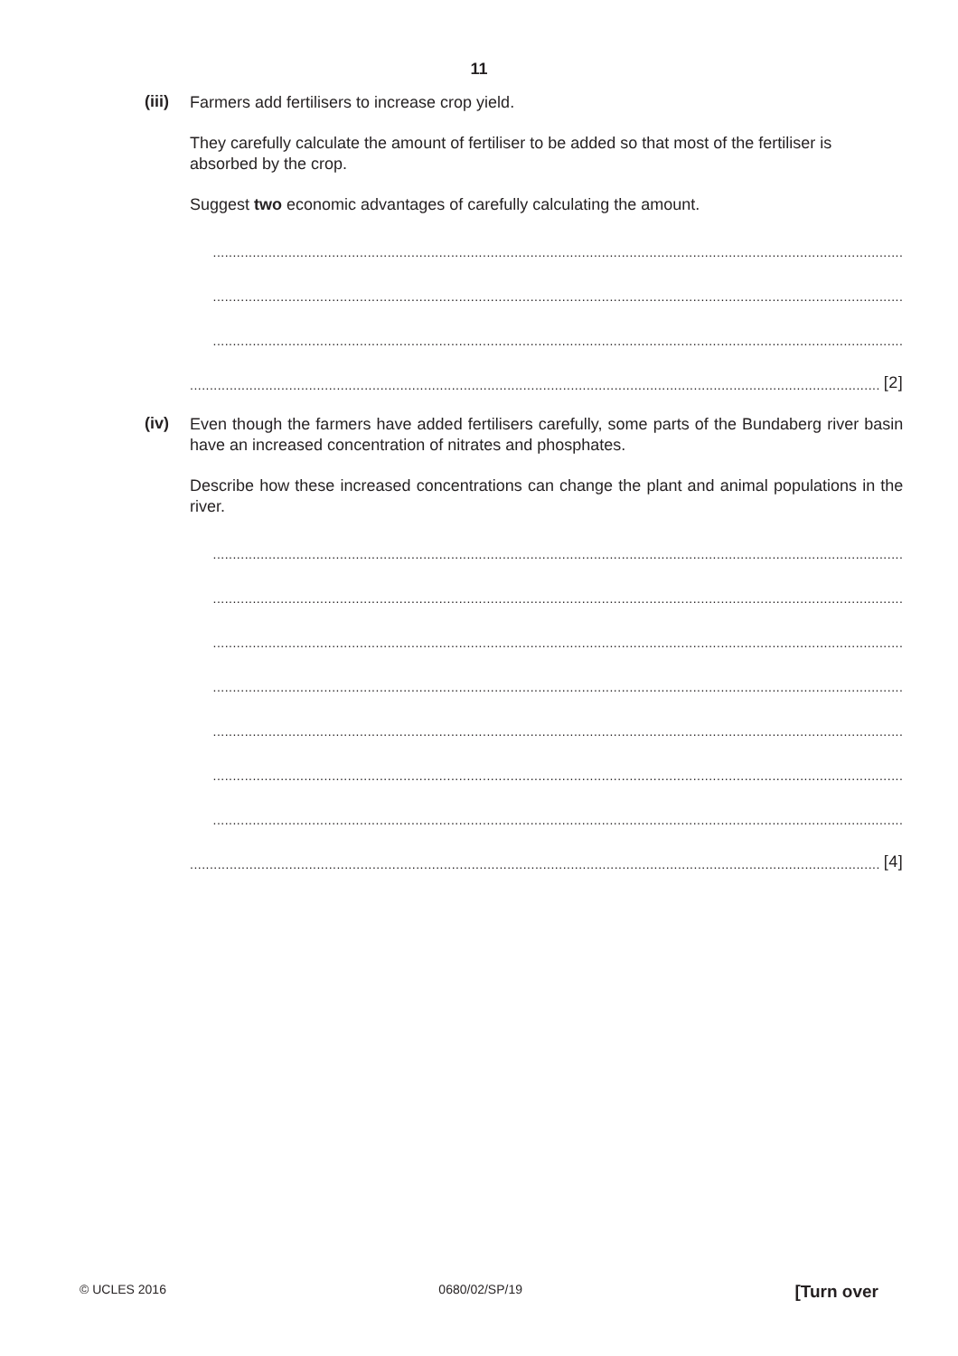11
(iii)
Farmers add fertilisers to increase crop yield.
They carefully calculate the amount of fertiliser to be added so that most of the fertiliser is absorbed by the crop.
Suggest two economic advantages of carefully calculating the amount.
..............................................................................................................................................................................
..............................................................................................................................................................................
..............................................................................................................................................................................
.............................................................................................................................................................................. [2]
(iv)
Even though the farmers have added fertilisers carefully, some parts of the Bundaberg river basin have an increased concentration of nitrates and phosphates.
Describe how these increased concentrations can change the plant and animal populations in the river.
..............................................................................................................................................................................
..............................................................................................................................................................................
..............................................................................................................................................................................
..............................................................................................................................................................................
..............................................................................................................................................................................
..............................................................................................................................................................................
..............................................................................................................................................................................
.............................................................................................................................................................................. [4]
© UCLES 2016 0680/02/SP/19 [Turn over